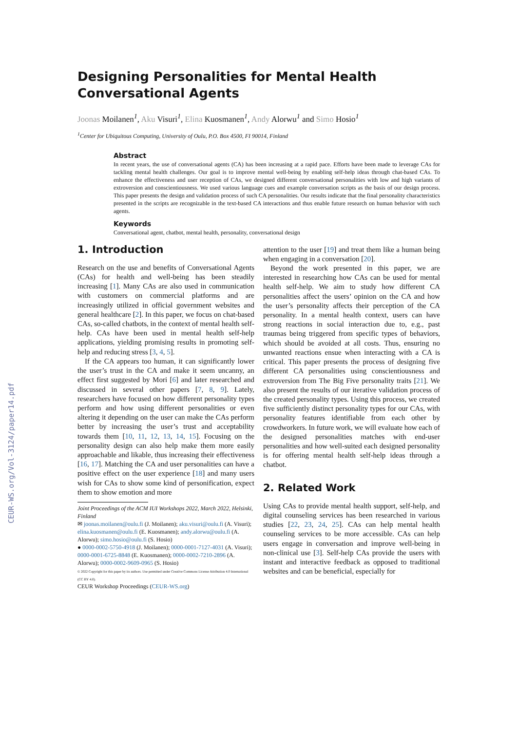CEUR-WS.org/Vol-3124/paper14.pdf
Designing Personalities for Mental Health Conversational Agents
Joonas Moilanen<sup>1</sup>, Aku Visuri<sup>1</sup>, Elina Kuosmanen<sup>1</sup>, Andy Alorwu<sup>1</sup> and Simo Hosio<sup>1</sup>
<sup>1</sup> Center for Ubiquitous Computing, University of Oulu, P.O. Box 4500, FI 90014, Finland
Abstract
In recent years, the use of conversational agents (CA) has been increasing at a rapid pace. Efforts have been made to leverage CAs for tackling mental health challenges. Our goal is to improve mental well-being by enabling self-help ideas through chat-based CAs. To enhance the effectiveness and user reception of CAs, we designed different conversational personalities with low and high variants of extroversion and conscientiousness. We used various language cues and example conversation scripts as the basis of our design process. This paper presents the design and validation process of such CA personalities. Our results indicate that the final personality characteristics presented in the scripts are recognizable in the text-based CA interactions and thus enable future research on human behavior with such agents.
Keywords
Conversational agent, chatbot, mental health, personality, conversational design
1. Introduction
Research on the use and benefits of Conversational Agents (CAs) for health and well-being has been steadily increasing [1]. Many CAs are also used in communication with customers on commercial platforms and are increasingly utilized in official government websites and general healthcare [2]. In this paper, we focus on chat-based CAs, so-called chatbots, in the context of mental health self-help. CAs have been used in mental health self-help applications, yielding promising results in promoting self-help and reducing stress [3, 4, 5].
If the CA appears too human, it can significantly lower the user’s trust in the CA and make it seem uncanny, an effect first suggested by Mori [6] and later researched and discussed in several other papers [7, 8, 9]. Lately, researchers have focused on how different personality types perform and how using different personalities or even altering it depending on the user can make the CAs perform better by increasing the user’s trust and acceptability towards them [10, 11, 12, 13, 14, 15]. Focusing on the personality design can also help make them more easily approachable and likable, thus increasing their effectiveness [16, 17]. Matching the CA and user personalities can have a positive effect on the user experience [18] and many users wish for CAs to show some kind of personification, expect them to show emotion and more
Joint Proceedings of the ACM IUI Workshops 2022, March 2022, Helsinki, Finland
✉ joonas.moilanen@oulu.fi (J. Moilanen); aku.visuri@oulu.fi (A. Visuri); elina.kuosmanen@oulu.fi (E. Kuosmanen); andy.alorwu@oulu.fi (A. Alorwu); simo.hosio@oulu.fi (S. Hosio)
● 0000-0002-5750-4918 (J. Moilanen); 0000-0001-7127-4031 (A. Visuri); 0000-0001-6725-8848 (E. Kuosmanen); 0000-0002-7210-2896 (A. Alorwu); 0000-0002-9609-0965 (S. Hosio)
© 2022 Copyright for this paper by its authors. Use permitted under Creative Commons License Attribution 4.0 International (CC BY 4.0).
CEUR Workshop Proceedings (CEUR-WS.org)
attention to the user [19] and treat them like a human being when engaging in a conversation [20].
Beyond the work presented in this paper, we are interested in researching how CAs can be used for mental health self-help. We aim to study how different CA personalities affect the users’ opinion on the CA and how the user’s personality affects their perception of the CA personality. In a mental health context, users can have strong reactions in social interaction due to, e.g., past traumas being triggered from specific types of behaviors, which should be avoided at all costs. Thus, ensuring no unwanted reactions ensue when interacting with a CA is critical. This paper presents the process of designing five different CA personalities using conscientiousness and extroversion from The Big Five personality traits [21]. We also present the results of our iterative validation process of the created personality types. Using this process, we created five sufficiently distinct personality types for our CAs, with personality features identifiable from each other by crowdworkers. In future work, we will evaluate how each of the designed personalities matches with end-user personalities and how well-suited each designed personality is for offering mental health self-help ideas through a chatbot.
2. Related Work
Using CAs to provide mental health support, self-help, and digital counseling services has been researched in various studies [22, 23, 24, 25]. CAs can help mental health counseling services to be more accessible. CAs can help users engage in conversation and improve well-being in non-clinical use [3]. Self-help CAs provide the users with instant and interactive feedback as opposed to traditional websites and can be beneficial, especially for